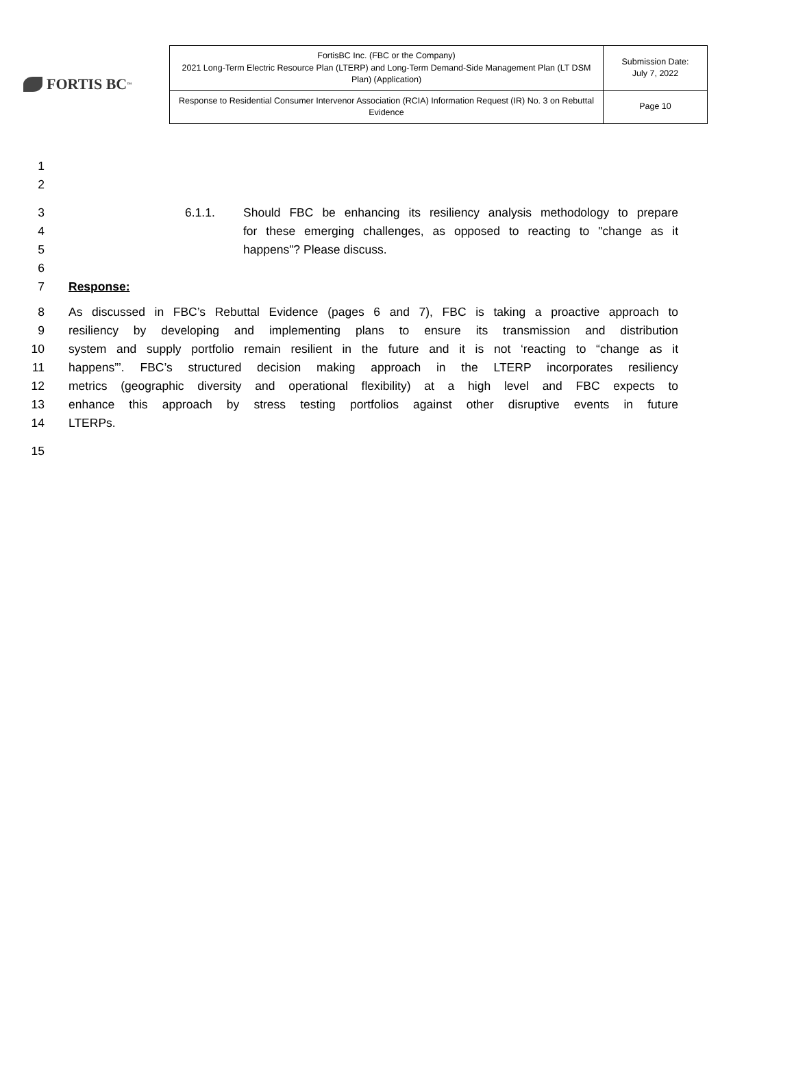FORTIS BC<sup>™</sup>
| FortisBC Inc. (FBC or the Company) 2021 Long-Term Electric Resource Plan (LTERP) and Long-Term Demand-Side Management Plan (LT DSM Plan) (Application) | Submission Date: July 7, 2022 |
| Response to Residential Consumer Intervenor Association (RCIA) Information Request (IR) No. 3 on Rebuttal Evidence | Page 10 |
1
2
3 6.1.1. Should FBC be enhancing its resiliency analysis methodology to prepare
4 for these emerging challenges, as opposed to reacting to "change as it
5 happens"? Please discuss.
6
7 Response:
8 As discussed in FBC’s Rebuttal Evidence (pages 6 and 7), FBC is taking a proactive approach to
9 resiliency by developing and implementing plans to ensure its transmission and distribution
10 system and supply portfolio remain resilient in the future and it is not ‘reacting to “change as it
11 happens”’. FBC’s structured decision making approach in the LTERP incorporates resiliency
12 metrics (geographic diversity and operational flexibility) at a high level and FBC expects to
13 enhance this approach by stress testing portfolios against other disruptive events in future
14 LTERPs.
15